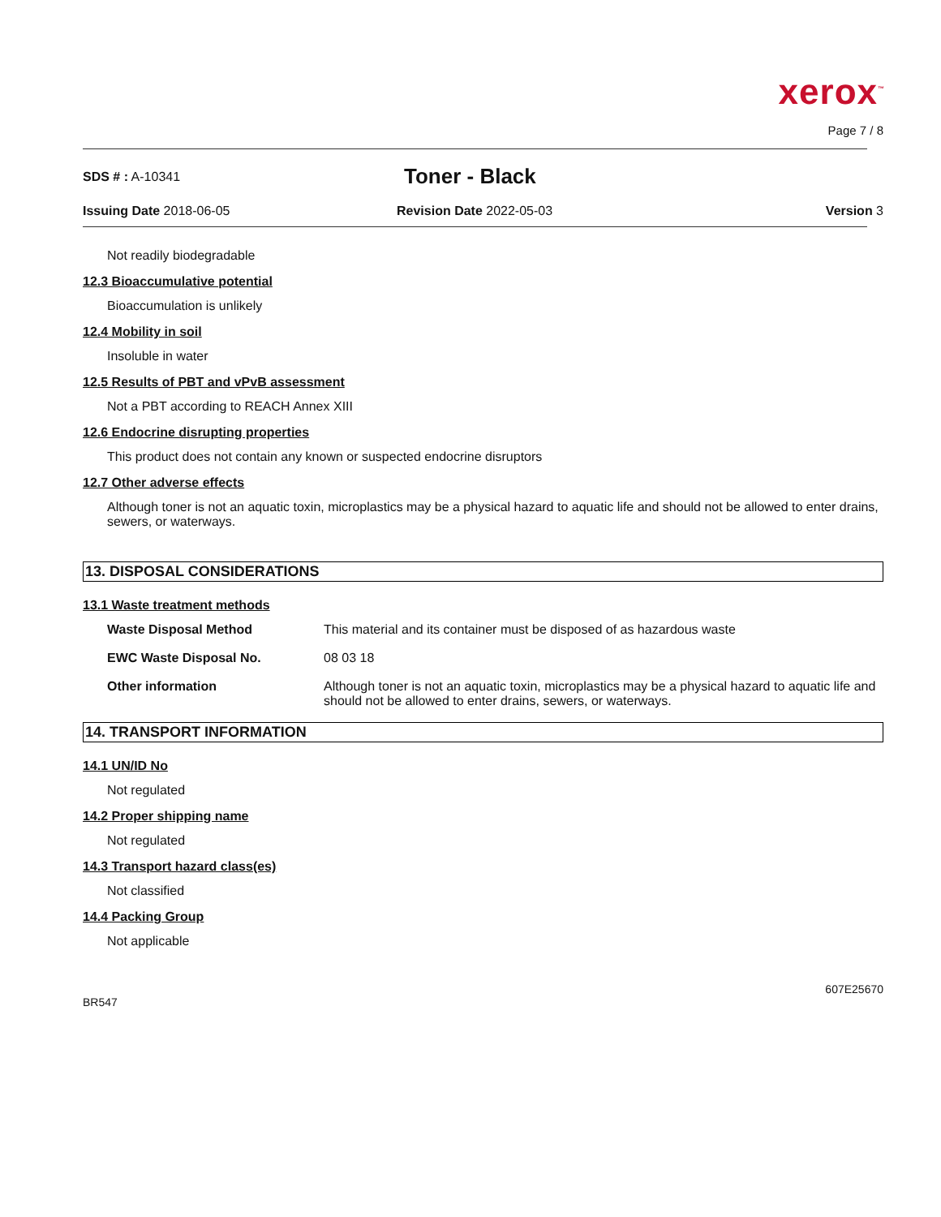xerox<sup>™</sup>
Page 7 / 8
SDS # : A-10341
Toner - Black
Issuing Date 2018-06-05 Revision Date 2022-05-03 Version 3
Not readily biodegradable
12.3 Bioaccumulative potential
Bioaccumulation is unlikely
12.4 Mobility in soil
Insoluble in water
12.5 Results of PBT and vPvB assessment
Not a PBT according to REACH Annex XIII
12.6 Endocrine disrupting properties
This product does not contain any known or suspected endocrine disruptors
12.7 Other adverse effects
Although toner is not an aquatic toxin, microplastics may be a physical hazard to aquatic life and should not be allowed to enter drains, sewers, or waterways.
13. DISPOSAL CONSIDERATIONS
13.1 Waste treatment methods
| Waste Disposal Method | This material and its container must be disposed of as hazardous waste |
| EWC Waste Disposal No. | 08 03 18 |
| Other information | Although toner is not an aquatic toxin, microplastics may be a physical hazard to aquatic life and should not be allowed to enter drains, sewers, or waterways. |
14. TRANSPORT INFORMATION
14.1 UN/ID No
Not regulated
14.2 Proper shipping name
Not regulated
14.3 Transport hazard class(es)
Not classified
14.4 Packing Group
Not applicable
607E25670
BR547